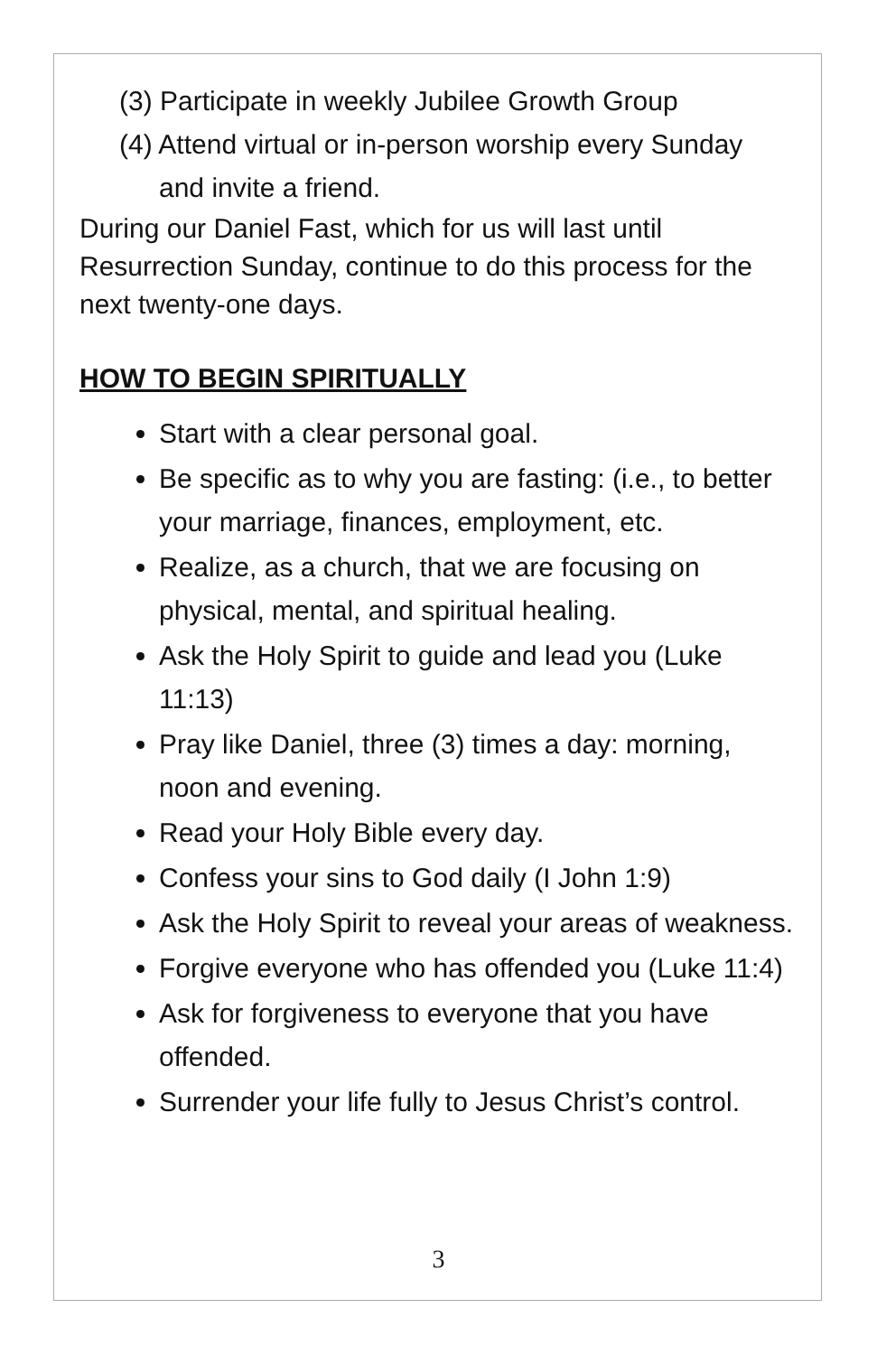(3) Participate in weekly Jubilee Growth Group
(4) Attend virtual or in-person worship every Sunday and invite a friend.
During our Daniel Fast, which for us will last until Resurrection Sunday, continue to do this process for the next twenty-one days.
HOW TO BEGIN SPIRITUALLY
Start with a clear personal goal.
Be specific as to why you are fasting: (i.e., to better your marriage, finances, employment, etc.
Realize, as a church, that we are focusing on physical, mental, and spiritual healing.
Ask the Holy Spirit to guide and lead you (Luke 11:13)
Pray like Daniel, three (3) times a day: morning, noon and evening.
Read your Holy Bible every day.
Confess your sins to God daily (I John 1:9)
Ask the Holy Spirit to reveal your areas of weakness.
Forgive everyone who has offended you (Luke 11:4)
Ask for forgiveness to everyone that you have offended.
Surrender your life fully to Jesus Christ’s control.
3